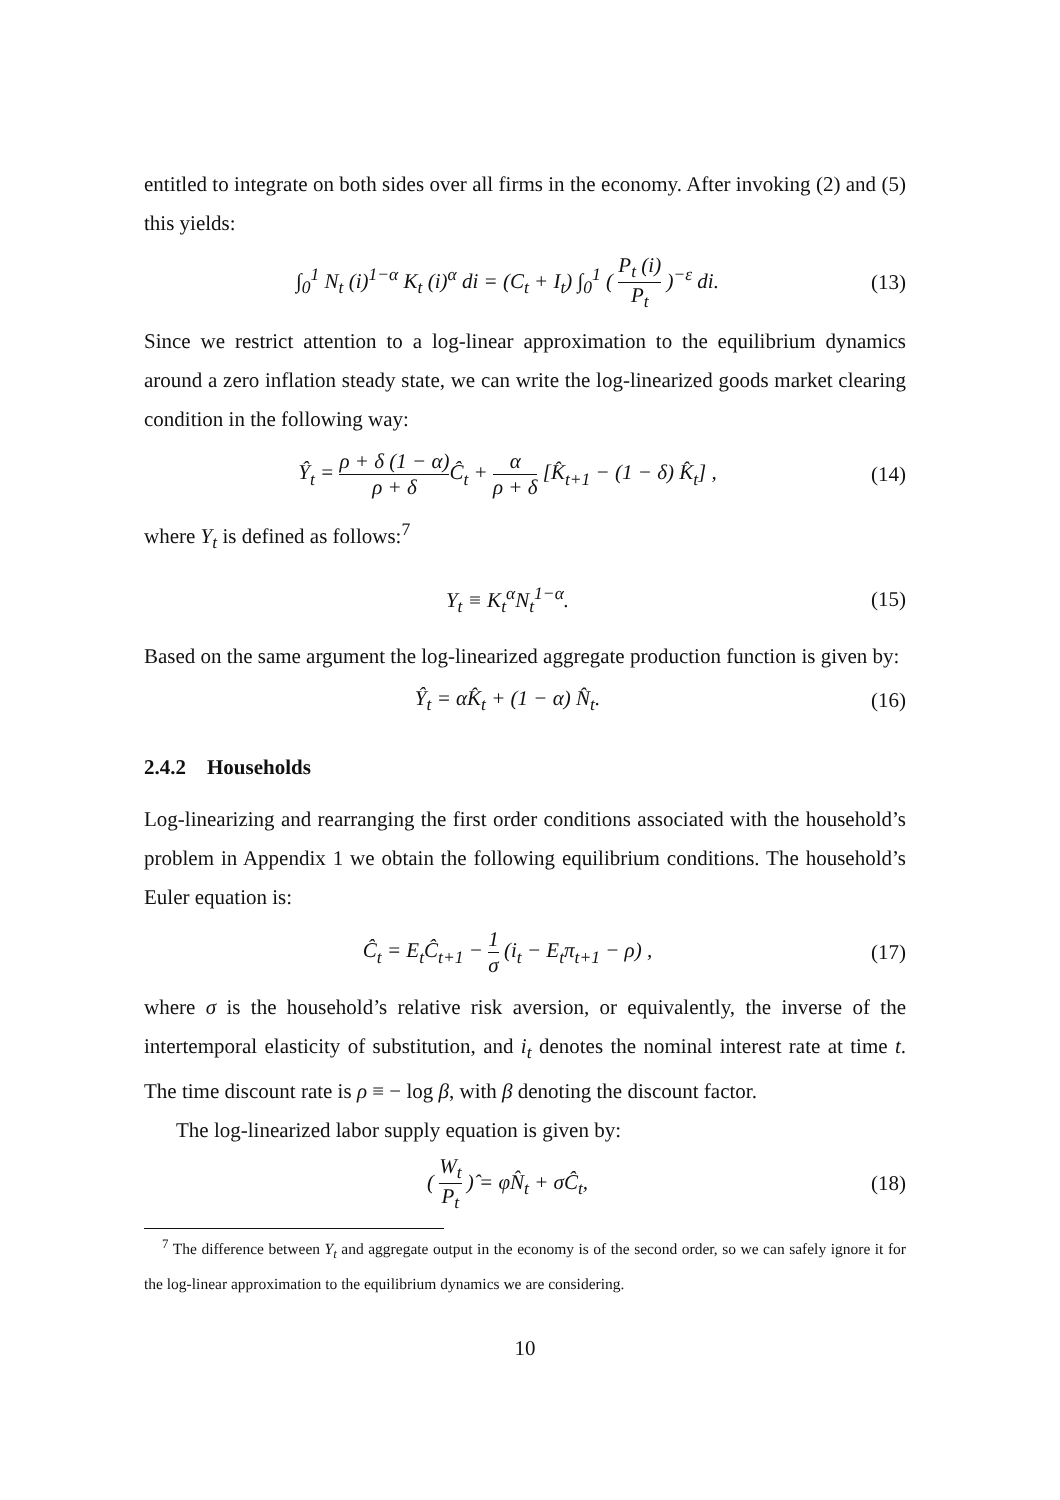entitled to integrate on both sides over all firms in the economy. After invoking (2) and (5) this yields:
∫<sub>0</sub><sup>1</sup> N<sub>t</sub> (i)<sup>1−α</sup> K<sub>t</sub> (i)<sup>α</sup> di = (C<sub>t</sub> + I<sub>t</sub>) ∫<sub>0</sub><sup>1</sup> ( P<sub>t</sub> (i) P<sub>t</sub> )<sup>−ε</sup> di. (13)
Since we restrict attention to a log-linear approximation to the equilibrium dynamics around a zero inflation steady state, we can write the log-linearized goods market clearing condition in the following way:
Ŷ<sub>t</sub> = ρ + δ (1 − α) ρ + δ Ĉ<sub>t</sub> + α ρ + δ [K̂<sub>t+1</sub> − (1 − δ) K̂<sub>t</sub>] , (14)
where Y<sub>t</sub> is defined as follows:<sup>7</sup>
Y<sub>t</sub> ≡ K<sub>t</sub><sup>α</sup>N<sub>t</sub><sup>1−α</sup>. (15)
Based on the same argument the log-linearized aggregate production function is given by:
Ŷ<sub>t</sub> = αK̂<sub>t</sub> + (1 − α) N̂<sub>t</sub>. (16)
2.4.2 Households
Log-linearizing and rearranging the first order conditions associated with the household’s problem in Appendix 1 we obtain the following equilibrium conditions. The household’s Euler equation is:
Ĉ<sub>t</sub> = E<sub>t</sub>Ĉ<sub>t+1</sub> − 1 σ (i<sub>t</sub> − E<sub>t</sub>π<sub>t+1</sub> − ρ) , (17)
where σ is the household’s relative risk aversion, or equivalently, the inverse of the intertemporal elasticity of substitution, and i<sub>t</sub> denotes the nominal interest rate at time t. The time discount rate is ρ ≡ − log β, with β denoting the discount factor.
The log-linearized labor supply equation is given by:
( W<sub>t</sub> P<sub>t</sub> )̂ = φN̂<sub>t</sub> + σĈ<sub>t</sub>, (18)
<sup>7</sup> The difference between Y<sub>t</sub> and aggregate output in the economy is of the second order, so we can safely ignore it for the log-linear approximation to the equilibrium dynamics we are considering.
10